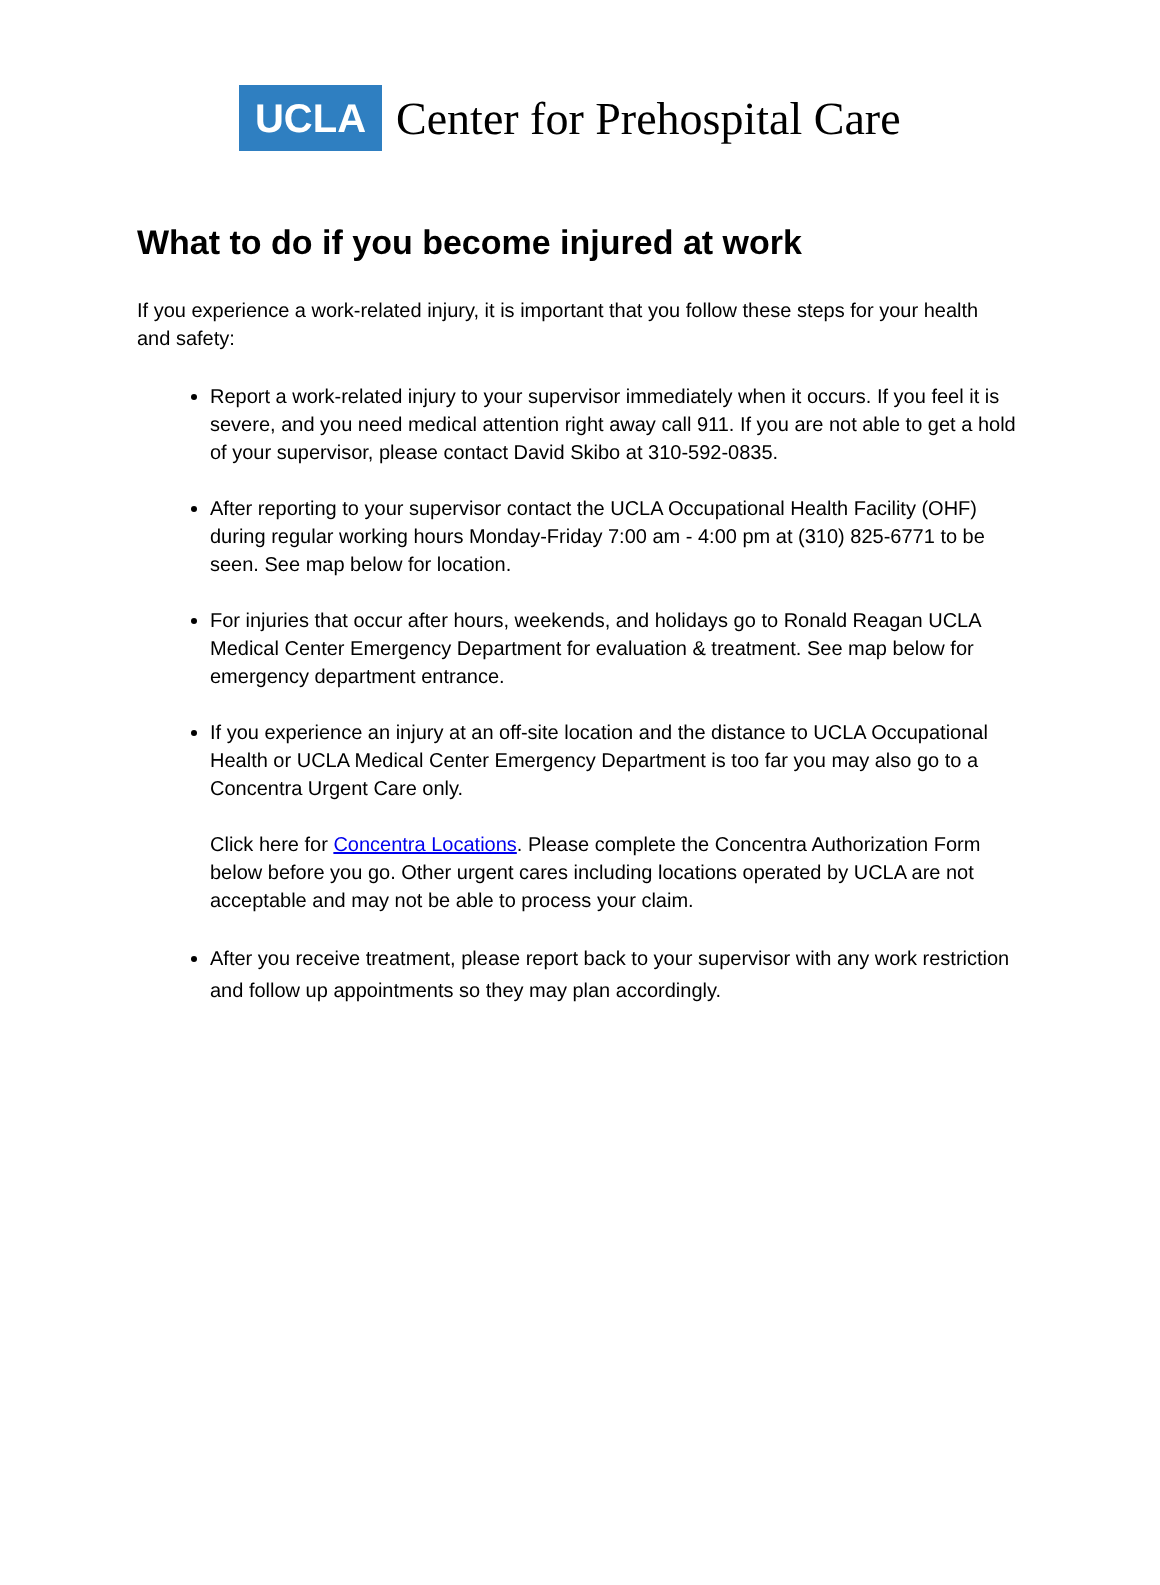UCLA
Center for Prehospital Care
What to do if you become injured at work
If you experience a work-related injury, it is important that you follow these steps for your health and safety:
Report a work-related injury to your supervisor immediately when it occurs. If you feel it is severe, and you need medical attention right away call 911. If you are not able to get a hold of your supervisor, please contact David Skibo at 310-592-0835.
After reporting to your supervisor contact the UCLA Occupational Health Facility (OHF) during regular working hours Monday-Friday 7:00 am - 4:00 pm at (310) 825-6771 to be seen. See map below for location.
For injuries that occur after hours, weekends, and holidays go to Ronald Reagan UCLA Medical Center Emergency Department for evaluation & treatment. See map below for emergency department entrance.
If you experience an injury at an off-site location and the distance to UCLA Occupational Health or UCLA Medical Center Emergency Department is too far you may also go to a Concentra Urgent Care only.
Click here for Concentra Locations. Please complete the Concentra Authorization Form below before you go. Other urgent cares including locations operated by UCLA are not acceptable and may not be able to process your claim.
After you receive treatment, please report back to your supervisor with any work restriction and follow up appointments so they may plan accordingly.